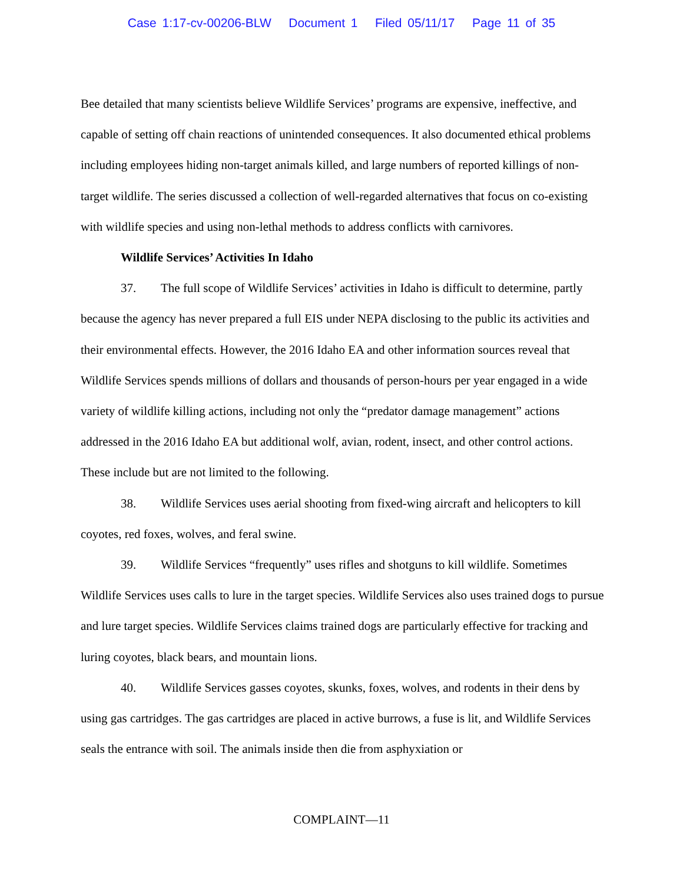Case 1:17-cv-00206-BLW Document 1 Filed 05/11/17 Page 11 of 35
Bee detailed that many scientists believe Wildlife Services’ programs are expensive, ineffective, and capable of setting off chain reactions of unintended consequences. It also documented ethical problems including employees hiding non-target animals killed, and large numbers of reported killings of non-target wildlife. The series discussed a collection of well-regarded alternatives that focus on co-existing with wildlife species and using non-lethal methods to address conflicts with carnivores.
Wildlife Services’ Activities In Idaho
37. The full scope of Wildlife Services’ activities in Idaho is difficult to determine, partly because the agency has never prepared a full EIS under NEPA disclosing to the public its activities and their environmental effects. However, the 2016 Idaho EA and other information sources reveal that Wildlife Services spends millions of dollars and thousands of person-hours per year engaged in a wide variety of wildlife killing actions, including not only the “predator damage management” actions addressed in the 2016 Idaho EA but additional wolf, avian, rodent, insect, and other control actions. These include but are not limited to the following.
38. Wildlife Services uses aerial shooting from fixed-wing aircraft and helicopters to kill coyotes, red foxes, wolves, and feral swine.
39. Wildlife Services “frequently” uses rifles and shotguns to kill wildlife. Sometimes Wildlife Services uses calls to lure in the target species. Wildlife Services also uses trained dogs to pursue and lure target species. Wildlife Services claims trained dogs are particularly effective for tracking and luring coyotes, black bears, and mountain lions.
40. Wildlife Services gasses coyotes, skunks, foxes, wolves, and rodents in their dens by using gas cartridges. The gas cartridges are placed in active burrows, a fuse is lit, and Wildlife Services seals the entrance with soil. The animals inside then die from asphyxiation or
COMPLAINT—11